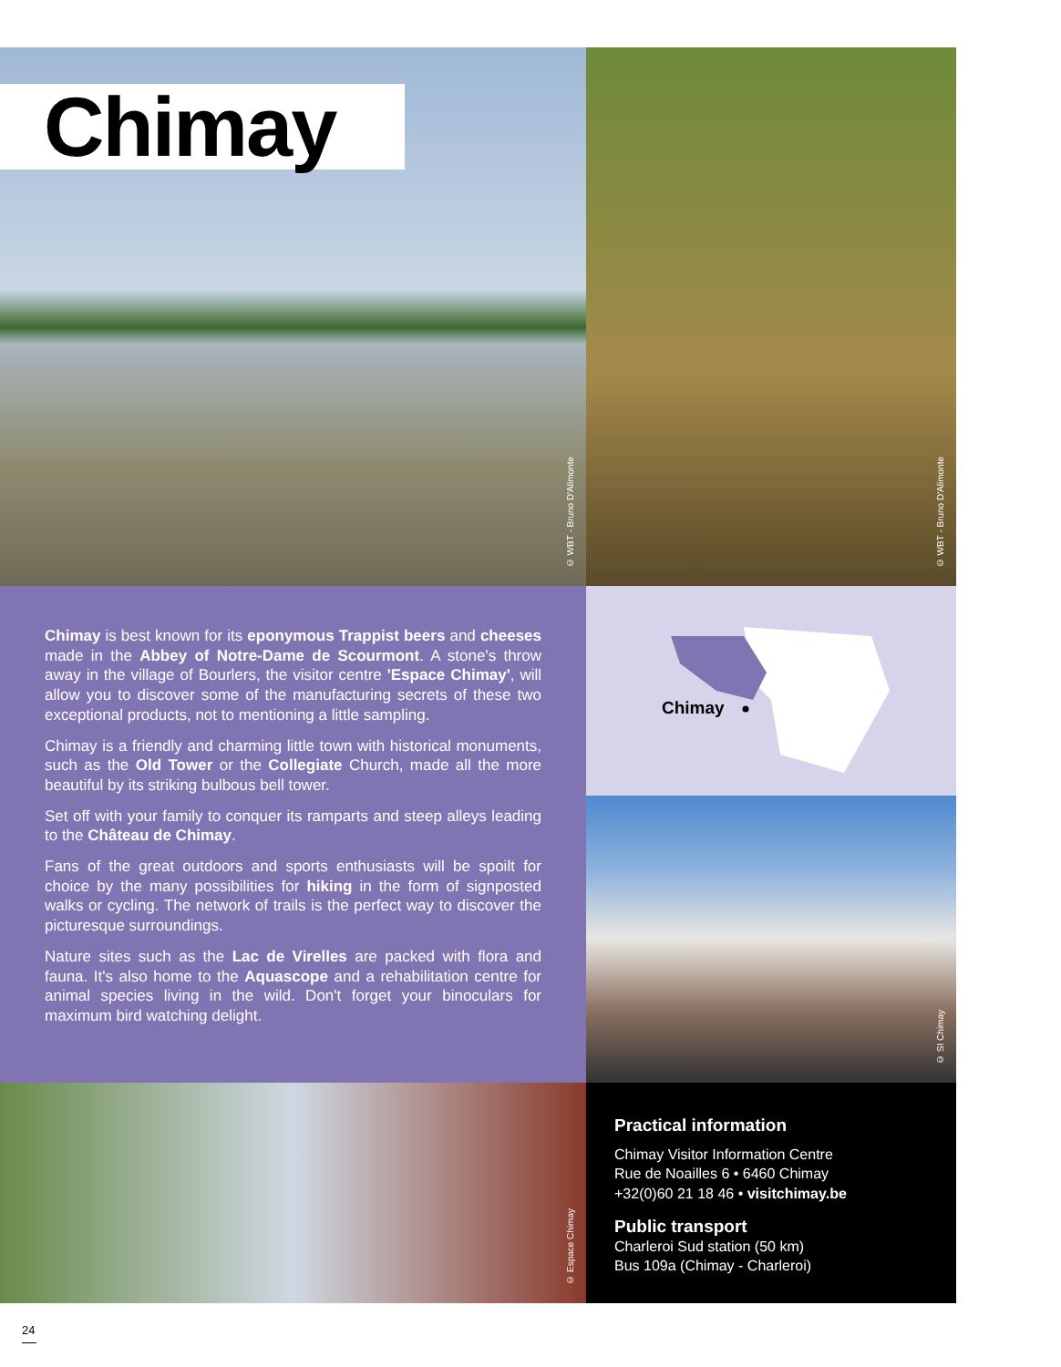Chimay
© WBT - Bruno D'Alimonte
© WBT - Bruno D'Alimonte
Chimay is best known for its eponymous Trappist beers and cheeses made in the Abbey of Notre-Dame de Scourmont. A stone's throw away in the village of Bourlers, the visitor centre 'Espace Chimay', will allow you to discover some of the manufacturing secrets of these two exceptional products, not to mentioning a little sampling.
Chimay is a friendly and charming little town with historical monuments, such as the Old Tower or the Collegiate Church, made all the more beautiful by its striking bulbous bell tower.
Set off with your family to conquer its ramparts and steep alleys leading to the Château de Chimay.
Fans of the great outdoors and sports enthusiasts will be spoilt for choice by the many possibilities for hiking in the form of signposted walks or cycling. The network of trails is the perfect way to discover the picturesque surroundings.
Nature sites such as the Lac de Virelles are packed with flora and fauna. It's also home to the Aquascope and a rehabilitation centre for animal species living in the wild. Don't forget your binoculars for maximum bird watching delight.
Chimay
© SI Chimay
© Espace Chimay
Practical information
Chimay Visitor Information Centre
Rue de Noailles 6 • 6460 Chimay
+32(0)60 21 18 46 • visitchimay.be
Public transport
Charleroi Sud station (50 km)
Bus 109a (Chimay - Charleroi)
24